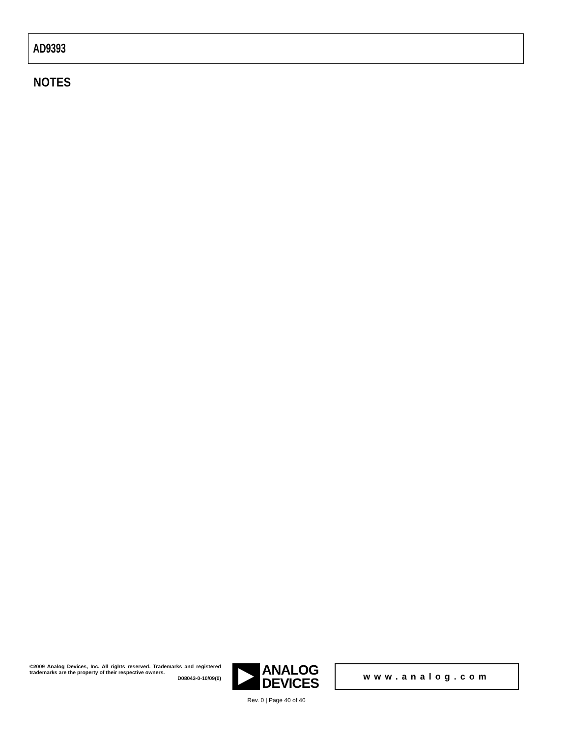AD9393
NOTES
©2009 Analog Devices, Inc. All rights reserved. Trademarks and registered trademarks are the property of their respective owners.
D08043-0-10/09(0)
ANALOG
DEVICES
www.analog.com
Rev. 0 | Page 40 of 40